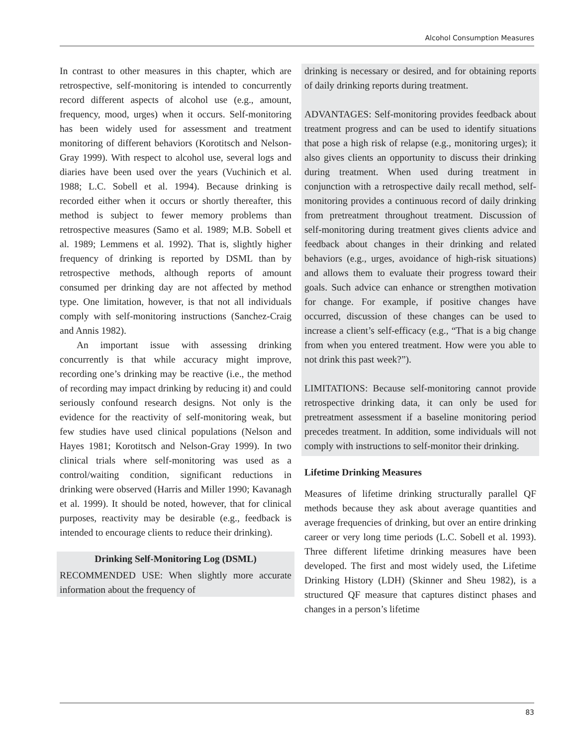Alcohol Consumption Measures
In contrast to other measures in this chapter, which are retrospective, self-monitoring is intended to concurrently record different aspects of alcohol use (e.g., amount, frequency, mood, urges) when it occurs. Self-monitoring has been widely used for assessment and treatment monitoring of different behaviors (Korotitsch and Nelson-Gray 1999). With respect to alcohol use, several logs and diaries have been used over the years (Vuchinich et al. 1988; L.C. Sobell et al. 1994). Because drinking is recorded either when it occurs or shortly thereafter, this method is subject to fewer memory problems than retrospective measures (Samo et al. 1989; M.B. Sobell et al. 1989; Lemmens et al. 1992). That is, slightly higher frequency of drinking is reported by DSML than by retrospective methods, although reports of amount consumed per drinking day are not affected by method type. One limitation, however, is that not all individuals comply with self-monitoring instructions (Sanchez-Craig and Annis 1982).
An important issue with assessing drinking concurrently is that while accuracy might improve, recording one’s drinking may be reactive (i.e., the method of recording may impact drinking by reducing it) and could seriously confound research designs. Not only is the evidence for the reactivity of self-monitoring weak, but few studies have used clinical populations (Nelson and Hayes 1981; Korotitsch and Nelson-Gray 1999). In two clinical trials where self-monitoring was used as a control/waiting condition, significant reductions in drinking were observed (Harris and Miller 1990; Kavanagh et al. 1999). It should be noted, however, that for clinical purposes, reactivity may be desirable (e.g., feedback is intended to encourage clients to reduce their drinking).
Drinking Self-Monitoring Log (DSML)
RECOMMENDED USE: When slightly more accurate information about the frequency of
drinking is necessary or desired, and for obtaining reports of daily drinking reports during treatment.
ADVANTAGES: Self-monitoring provides feedback about treatment progress and can be used to identify situations that pose a high risk of relapse (e.g., monitoring urges); it also gives clients an opportunity to discuss their drinking during treatment. When used during treatment in conjunction with a retrospective daily recall method, self-monitoring provides a continuous record of daily drinking from pretreatment throughout treatment. Discussion of self-monitoring during treatment gives clients advice and feedback about changes in their drinking and related behaviors (e.g., urges, avoidance of high-risk situations) and allows them to evaluate their progress toward their goals. Such advice can enhance or strengthen motivation for change. For example, if positive changes have occurred, discussion of these changes can be used to increase a client’s self-efficacy (e.g., “That is a big change from when you entered treatment. How were you able to not drink this past week?”).
LIMITATIONS: Because self-monitoring cannot provide retrospective drinking data, it can only be used for pretreatment assessment if a baseline monitoring period precedes treatment. In addition, some individuals will not comply with instructions to self-monitor their drinking.
Lifetime Drinking Measures
Measures of lifetime drinking structurally parallel QF methods because they ask about average quantities and average frequencies of drinking, but over an entire drinking career or very long time periods (L.C. Sobell et al. 1993). Three different lifetime drinking measures have been developed. The first and most widely used, the Lifetime Drinking History (LDH) (Skinner and Sheu 1982), is a structured QF measure that captures distinct phases and changes in a person’s lifetime
83